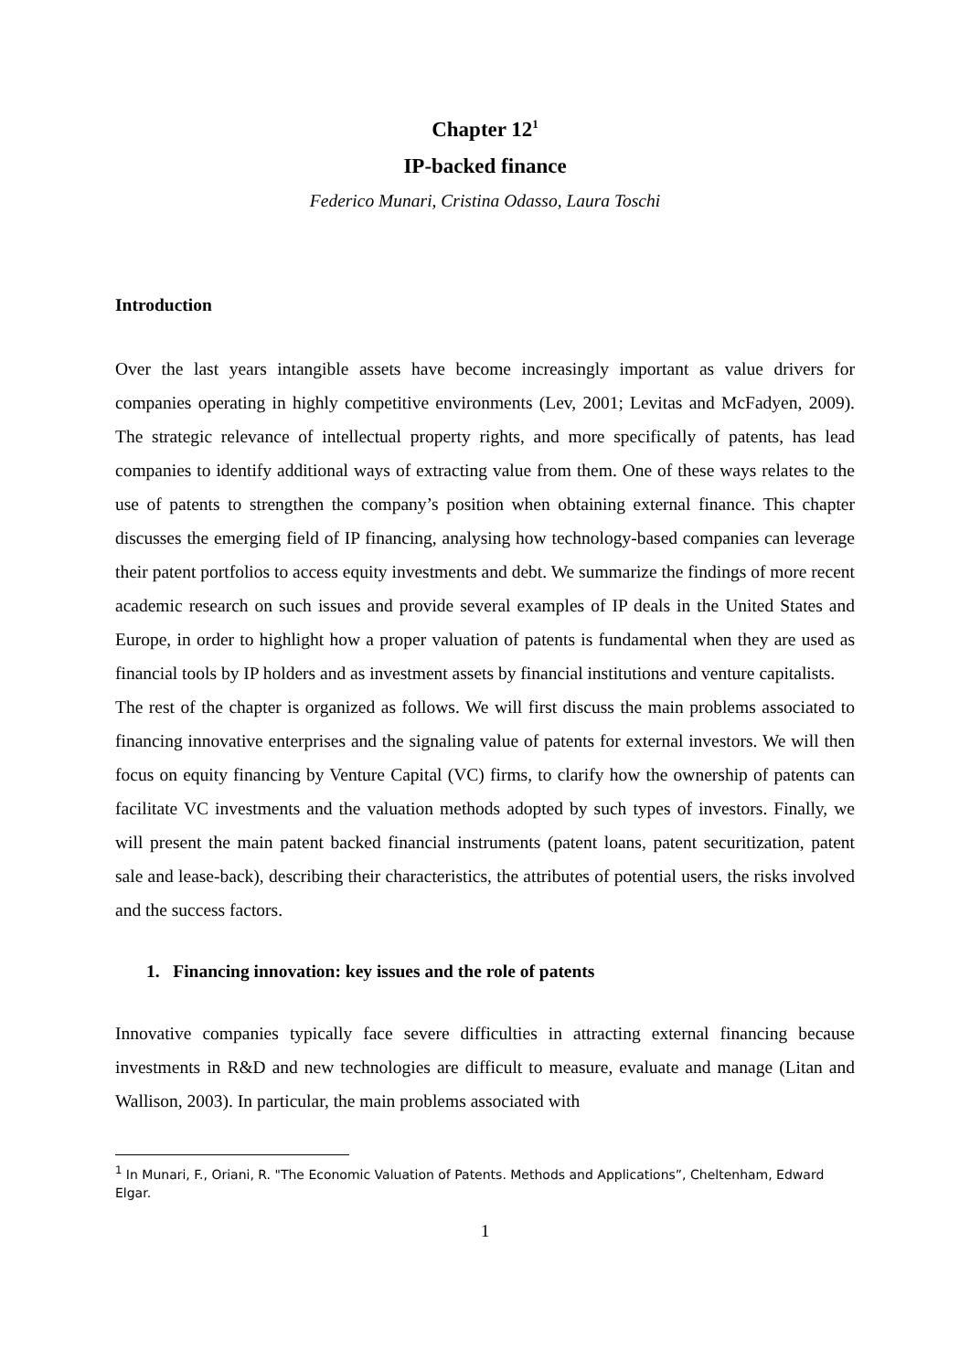Chapter 12<sup>1</sup>
IP-backed finance
Federico Munari, Cristina Odasso, Laura Toschi
Introduction
Over the last years intangible assets have become increasingly important as value drivers for companies operating in highly competitive environments (Lev, 2001; Levitas and McFadyen, 2009). The strategic relevance of intellectual property rights, and more specifically of patents, has lead companies to identify additional ways of extracting value from them. One of these ways relates to the use of patents to strengthen the company’s position when obtaining external finance. This chapter discusses the emerging field of IP financing, analysing how technology-based companies can leverage their patent portfolios to access equity investments and debt. We summarize the findings of more recent academic research on such issues and provide several examples of IP deals in the United States and Europe, in order to highlight how a proper valuation of patents is fundamental when they are used as financial tools by IP holders and as investment assets by financial institutions and venture capitalists.
The rest of the chapter is organized as follows. We will first discuss the main problems associated to financing innovative enterprises and the signaling value of patents for external investors. We will then focus on equity financing by Venture Capital (VC) firms, to clarify how the ownership of patents can facilitate VC investments and the valuation methods adopted by such types of investors. Finally, we will present the main patent backed financial instruments (patent loans, patent securitization, patent sale and lease-back), describing their characteristics, the attributes of potential users, the risks involved and the success factors.
1. Financing innovation: key issues and the role of patents
Innovative companies typically face severe difficulties in attracting external financing because investments in R&D and new technologies are difficult to measure, evaluate and manage (Litan and Wallison, 2003). In particular, the main problems associated with
<sup>1</sup> In Munari, F., Oriani, R. "The Economic Valuation of Patents. Methods and Applications”, Cheltenham, Edward Elgar.
1